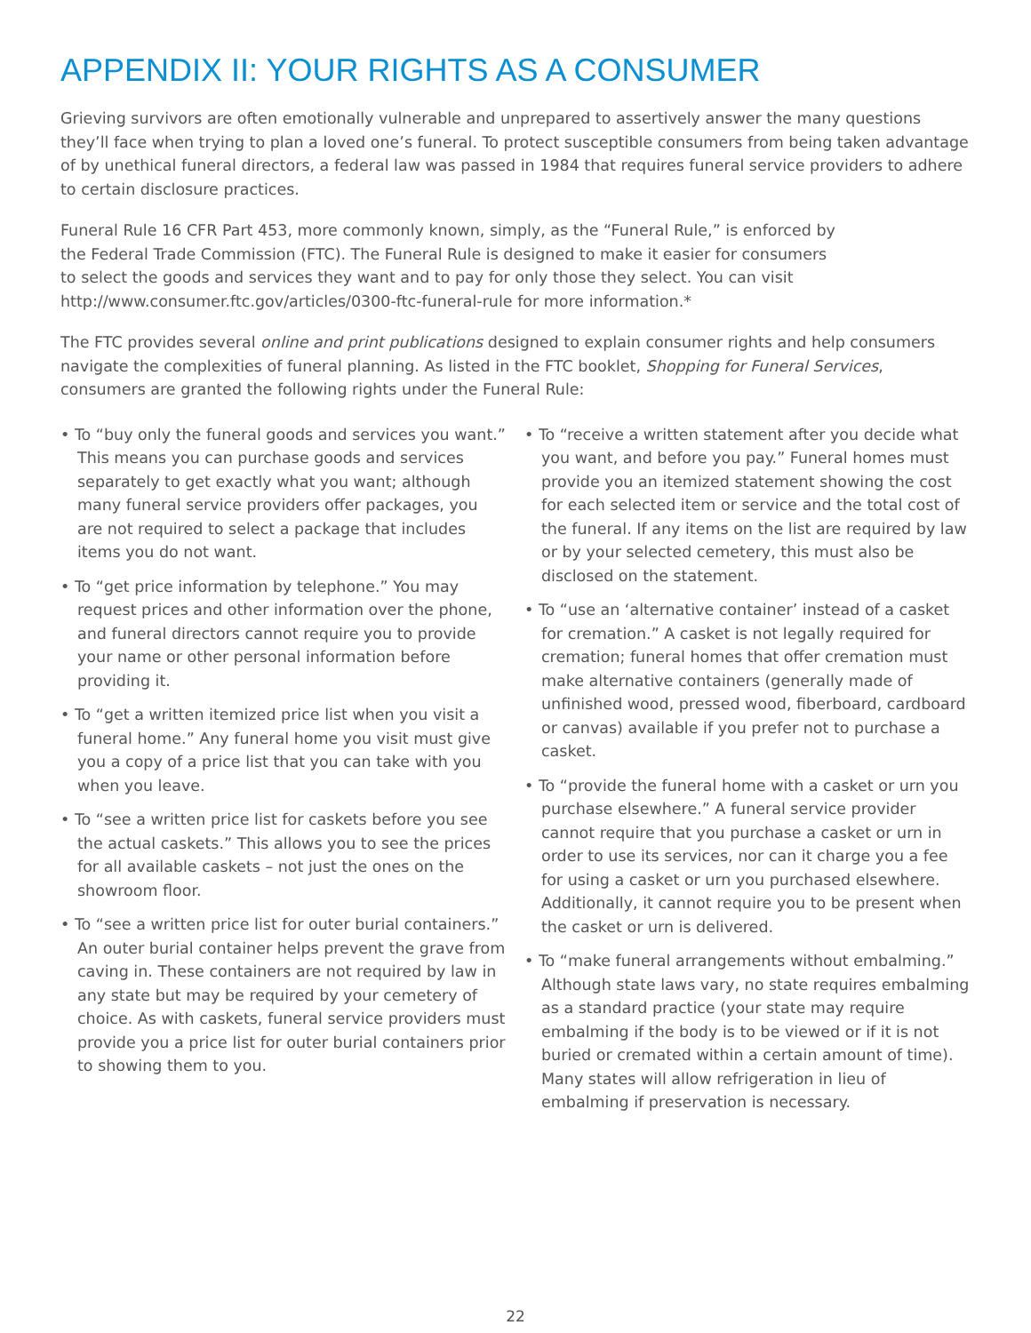APPENDIX II: YOUR RIGHTS AS A CONSUMER
Grieving survivors are often emotionally vulnerable and unprepared to assertively answer the many questions they’ll face when trying to plan a loved one’s funeral. To protect susceptible consumers from being taken advantage of by unethical funeral directors, a federal law was passed in 1984 that requires funeral service providers to adhere to certain disclosure practices.
Funeral Rule 16 CFR Part 453, more commonly known, simply, as the “Funeral Rule,” is enforced by
the Federal Trade Commission (FTC). The Funeral Rule is designed to make it easier for consumers
to select the goods and services they want and to pay for only those they select. You can visit
http://www.consumer.ftc.gov/articles/0300-ftc-funeral-rule for more information.*
The FTC provides several online and print publications designed to explain consumer rights and help consumers navigate the complexities of funeral planning. As listed in the FTC booklet, Shopping for Funeral Services, consumers are granted the following rights under the Funeral Rule:
• To “buy only the funeral goods and services you want.” This means you can purchase goods and services separately to get exactly what you want; although many funeral service providers offer packages, you are not required to select a package that includes items you do not want.
• To “get price information by telephone.” You may request prices and other information over the phone, and funeral directors cannot require you to provide your name or other personal information before providing it.
• To “get a written itemized price list when you visit a funeral home.” Any funeral home you visit must give you a copy of a price list that you can take with you when you leave.
• To “see a written price list for caskets before you see the actual caskets.” This allows you to see the prices for all available caskets – not just the ones on the showroom floor.
• To “see a written price list for outer burial containers.” An outer burial container helps prevent the grave from caving in. These containers are not required by law in any state but may be required by your cemetery of choice. As with caskets, funeral service providers must provide you a price list for outer burial containers prior to showing them to you.
• To “receive a written statement after you decide what you want, and before you pay.” Funeral homes must provide you an itemized statement showing the cost for each selected item or service and the total cost of the funeral. If any items on the list are required by law or by your selected cemetery, this must also be disclosed on the statement.
• To “use an ‘alternative container’ instead of a casket for cremation.” A casket is not legally required for cremation; funeral homes that offer cremation must make alternative containers (generally made of unfinished wood, pressed wood, fiberboard, cardboard or canvas) available if you prefer not to purchase a casket.
• To “provide the funeral home with a casket or urn you purchase elsewhere.” A funeral service provider cannot require that you purchase a casket or urn in order to use its services, nor can it charge you a fee for using a casket or urn you purchased elsewhere. Additionally, it cannot require you to be present when the casket or urn is delivered.
• To “make funeral arrangements without embalming.” Although state laws vary, no state requires embalming as a standard practice (your state may require embalming if the body is to be viewed or if it is not buried or cremated within a certain amount of time). Many states will allow refrigeration in lieu of embalming if preservation is necessary.
22